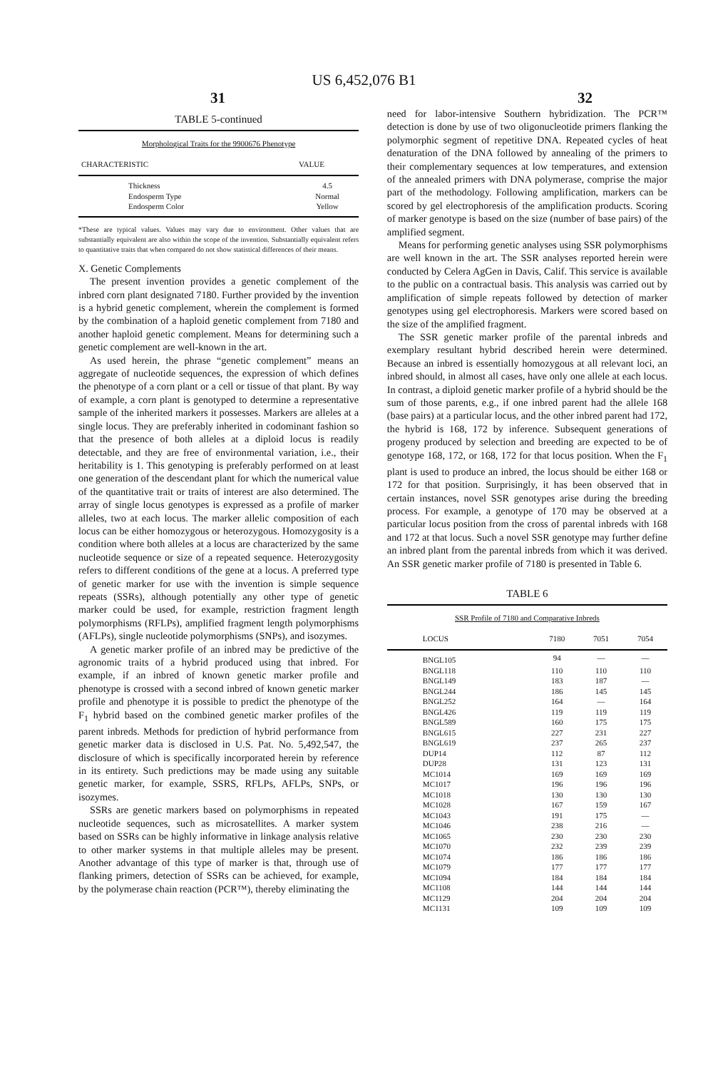US 6,452,076 B1
31 32
TABLE 5-continued
| Morphological Traits for the 9900676 Phenotype | |
| CHARACTERISTIC | VALUE |
| Thickness | 4.5 |
| Endosperm Type | Normal |
| Endosperm Color | Yellow |
*These are typical values. Values may vary due to environment. Other values that are substantially equivalent are also within the scope of the invention. Substantially equivalent refers to quantitative traits that when compared do not show statistical differences of their means.
X. Genetic Complements
The present invention provides a genetic complement of the inbred corn plant designated 7180. Further provided by the invention is a hybrid genetic complement, wherein the complement is formed by the combination of a haploid genetic complement from 7180 and another haploid genetic complement. Means for determining such a genetic complement are well-known in the art.
As used herein, the phrase “genetic complement” means an aggregate of nucleotide sequences, the expression of which defines the phenotype of a corn plant or a cell or tissue of that plant. By way of example, a corn plant is genotyped to determine a representative sample of the inherited markers it possesses. Markers are alleles at a single locus. They are preferably inherited in codominant fashion so that the presence of both alleles at a diploid locus is readily detectable, and they are free of environmental variation, i.e., their heritability is 1. This genotyping is preferably performed on at least one generation of the descendant plant for which the numerical value of the quantitative trait or traits of interest are also determined. The array of single locus genotypes is expressed as a profile of marker alleles, two at each locus. The marker allelic composition of each locus can be either homozygous or heterozygous. Homozygosity is a condition where both alleles at a locus are characterized by the same nucleotide sequence or size of a repeated sequence. Heterozygosity refers to different conditions of the gene at a locus. A preferred type of genetic marker for use with the invention is simple sequence repeats (SSRs), although potentially any other type of genetic marker could be used, for example, restriction fragment length polymorphisms (RFLPs), amplified fragment length polymorphisms (AFLPs), single nucleotide polymorphisms (SNPs), and isozymes.
A genetic marker profile of an inbred may be predictive of the agronomic traits of a hybrid produced using that inbred. For example, if an inbred of known genetic marker profile and phenotype is crossed with a second inbred of known genetic marker profile and phenotype it is possible to predict the phenotype of the F<sub>1</sub> hybrid based on the combined genetic marker profiles of the parent inbreds. Methods for prediction of hybrid performance from genetic marker data is disclosed in U.S. Pat. No. 5,492,547, the disclosure of which is specifically incorporated herein by reference in its entirety. Such predictions may be made using any suitable genetic marker, for example, SSRS, RFLPs, AFLPs, SNPs, or isozymes.
SSRs are genetic markers based on polymorphisms in repeated nucleotide sequences, such as microsatellites. A marker system based on SSRs can be highly informative in linkage analysis relative to other marker systems in that multiple alleles may be present. Another advantage of this type of marker is that, through use of flanking primers, detection of SSRs can be achieved, for example, by the polymerase chain reaction (PCR™), thereby eliminating the
need for labor-intensive Southern hybridization. The PCR™ detection is done by use of two oligonucleotide primers flanking the polymorphic segment of repetitive DNA. Repeated cycles of heat denaturation of the DNA followed by annealing of the primers to their complementary sequences at low temperatures, and extension of the annealed primers with DNA polymerase, comprise the major part of the methodology. Following amplification, markers can be scored by gel electrophoresis of the amplification products. Scoring of marker genotype is based on the size (number of base pairs) of the amplified segment.
Means for performing genetic analyses using SSR polymorphisms are well known in the art. The SSR analyses reported herein were conducted by Celera AgGen in Davis, Calif. This service is available to the public on a contractual basis. This analysis was carried out by amplification of simple repeats followed by detection of marker genotypes using gel electrophoresis. Markers were scored based on the size of the amplified fragment.
The SSR genetic marker profile of the parental inbreds and exemplary resultant hybrid described herein were determined. Because an inbred is essentially homozygous at all relevant loci, an inbred should, in almost all cases, have only one allele at each locus. In contrast, a diploid genetic marker profile of a hybrid should be the sum of those parents, e.g., if one inbred parent had the allele 168 (base pairs) at a particular locus, and the other inbred parent had 172, the hybrid is 168, 172 by inference. Subsequent generations of progeny produced by selection and breeding are expected to be of genotype 168, 172, or 168, 172 for that locus position. When the F<sub>1</sub> plant is used to produce an inbred, the locus should be either 168 or 172 for that position. Surprisingly, it has been observed that in certain instances, novel SSR genotypes arise during the breeding process. For example, a genotype of 170 may be observed at a particular locus position from the cross of parental inbreds with 168 and 172 at that locus. Such a novel SSR genotype may further define an inbred plant from the parental inbreds from which it was derived. An SSR genetic marker profile of 7180 is presented in Table 6.
TABLE 6
| SSR Profile of 7180 and Comparative Inbreds | | | |
| LOCUS | 7180 | 7051 | 7054 |
| BNGL105 | 94 | — | — |
| BNGL118 | 110 | 110 | 110 |
| BNGL149 | 183 | 187 | — |
| BNGL244 | 186 | 145 | 145 |
| BNGL252 | 164 | — | 164 |
| BNGL426 | 119 | 119 | 119 |
| BNGL589 | 160 | 175 | 175 |
| BNGL615 | 227 | 231 | 227 |
| BNGL619 | 237 | 265 | 237 |
| DUP14 | 112 | 87 | 112 |
| DUP28 | 131 | 123 | 131 |
| MC1014 | 169 | 169 | 169 |
| MC1017 | 196 | 196 | 196 |
| MC1018 | 130 | 130 | 130 |
| MC1028 | 167 | 159 | 167 |
| MC1043 | 191 | 175 | — |
| MC1046 | 238 | 216 | — |
| MC1065 | 230 | 230 | 230 |
| MC1070 | 232 | 239 | 239 |
| MC1074 | 186 | 186 | 186 |
| MC1079 | 177 | 177 | 177 |
| MC1094 | 184 | 184 | 184 |
| MC1108 | 144 | 144 | 144 |
| MC1129 | 204 | 204 | 204 |
| MC1131 | 109 | 109 | 109 |